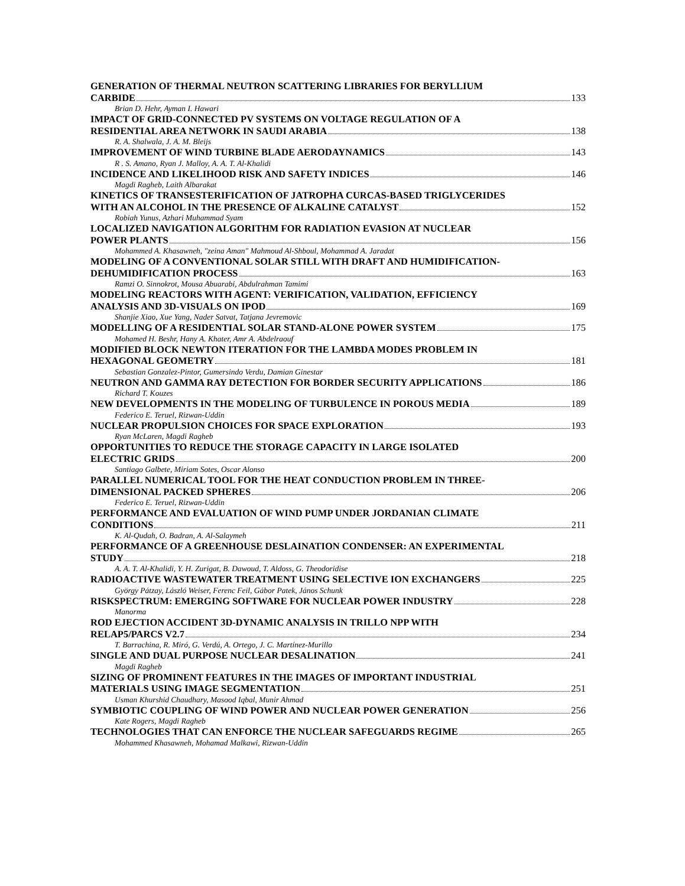GENERATION OF THERMAL NEUTRON SCATTERING LIBRARIES FOR BERYLLIUM
CARBIDE 133
Brian D. Hehr, Ayman I. Hawari
IMPACT OF GRID-CONNECTED PV SYSTEMS ON VOLTAGE REGULATION OF A
RESIDENTIAL AREA NETWORK IN SAUDI ARABIA 138
R. A. Shalwala, J. A. M. Bleijs
IMPROVEMENT OF WIND TURBINE BLADE AERODAYNAMICS 143
R . S. Amano, Ryan J. Malloy, A. A. T. Al-Khalidi
INCIDENCE AND LIKELIHOOD RISK AND SAFETY INDICES 146
Magdi Ragheb, Laith Albarakat
KINETICS OF TRANSESTERIFICATION OF JATROPHA CURCAS-BASED TRIGLYCERIDES
WITH AN ALCOHOL IN THE PRESENCE OF ALKALINE CATALYST 152
Robiah Yunus, Azhari Muhammad Syam
LOCALIZED NAVIGATION ALGORITHM FOR RADIATION EVASION AT NUCLEAR
POWER PLANTS 156
Mohammed A. Khasawneh, "zeina Aman" Mahmoud Al-Shboul, Mohammad A. Jaradat
MODELING OF A CONVENTIONAL SOLAR STILL WITH DRAFT AND HUMIDIFICATION-
DEHUMIDIFICATION PROCESS 163
Ramzi O. Sinnokrot, Mousa Abuarabi, Abdulrahman Tamimi
MODELING REACTORS WITH AGENT: VERIFICATION, VALIDATION, EFFICIENCY
ANALYSIS AND 3D-VISUALS ON IPOD 169
Shanjie Xiao, Xue Yang, Nader Satvat, Tatjana Jevremovic
MODELLING OF A RESIDENTIAL SOLAR STAND-ALONE POWER SYSTEM 175
Mohamed H. Beshr, Hany A. Khater, Amr A. Abdelraouf
MODIFIED BLOCK NEWTON ITERATION FOR THE LAMBDA MODES PROBLEM IN
HEXAGONAL GEOMETRY 181
Sebastian Gonzalez-Pintor, Gumersindo Verdu, Damian Ginestar
NEUTRON AND GAMMA RAY DETECTION FOR BORDER SECURITY APPLICATIONS 186
Richard T. Kouzes
NEW DEVELOPMENTS IN THE MODELING OF TURBULENCE IN POROUS MEDIA 189
Federico E. Teruel, Rizwan-Uddin
NUCLEAR PROPULSION CHOICES FOR SPACE EXPLORATION 193
Ryan McLaren, Magdi Ragheb
OPPORTUNITIES TO REDUCE THE STORAGE CAPACITY IN LARGE ISOLATED
ELECTRIC GRIDS 200
Santiago Galbete, Miriam Sotes, Oscar Alonso
PARALLEL NUMERICAL TOOL FOR THE HEAT CONDUCTION PROBLEM IN THREE-
DIMENSIONAL PACKED SPHERES 206
Federico E. Teruel, Rizwan-Uddin
PERFORMANCE AND EVALUATION OF WIND PUMP UNDER JORDANIAN CLIMATE
CONDITIONS 211
K. Al-Qudah, O. Badran, A. Al-Salaymeh
PERFORMANCE OF A GREENHOUSE DESLAINATION CONDENSER: AN EXPERIMENTAL
STUDY 218
A. A. T. Al-Khalidi, Y. H. Zurigat, B. Dawoud, T. Aldoss, G. Theodoridise
RADIOACTIVE WASTEWATER TREATMENT USING SELECTIVE ION EXCHANGERS 225
György Pátzay, László Weiser, Ferenc Feil, Gábor Patek, János Schunk
RISKSPECTRUM: EMERGING SOFTWARE FOR NUCLEAR POWER INDUSTRY 228
Manorma
ROD EJECTION ACCIDENT 3D-DYNAMIC ANALYSIS IN TRILLO NPP WITH
RELAP5/PARCS V2.7 234
T. Barrachina, R. Miró, G. Verdú, A. Ortego, J. C. Martínez-Murillo
SINGLE AND DUAL PURPOSE NUCLEAR DESALINATION 241
Magdi Ragheb
SIZING OF PROMINENT FEATURES IN THE IMAGES OF IMPORTANT INDUSTRIAL
MATERIALS USING IMAGE SEGMENTATION 251
Usman Khurshid Chaudhary, Masood Iqbal, Munir Ahmad
SYMBIOTIC COUPLING OF WIND POWER AND NUCLEAR POWER GENERATION 256
Kate Rogers, Magdi Ragheb
TECHNOLOGIES THAT CAN ENFORCE THE NUCLEAR SAFEGUARDS REGIME 265
Mohammed Khasawneh, Mohamad Malkawi, Rizwan-Uddin